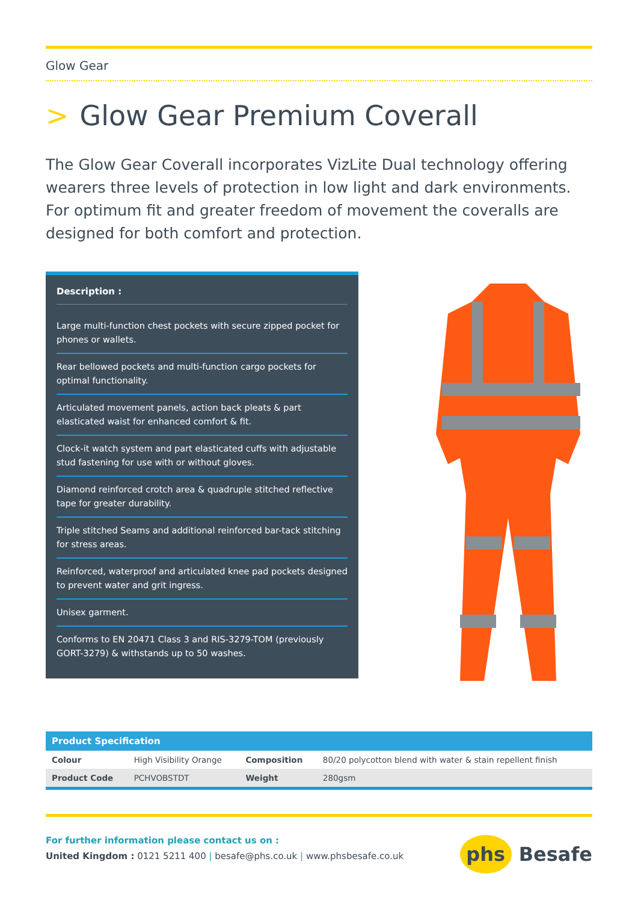Glow Gear
> Glow Gear Premium Coverall
The Glow Gear Coverall incorporates VizLite Dual technology offering wearers three levels of protection in low light and dark environments. For optimum fit and greater freedom of movement the coveralls are designed for both comfort and protection.
Description :
Large multi-function chest pockets with secure zipped pocket for phones or wallets.
Rear bellowed pockets and multi-function cargo pockets for optimal functionality.
Articulated movement panels, action back pleats & part elasticated waist for enhanced comfort & fit.
Clock-it watch system and part elasticated cuffs with adjustable stud fastening for use with or without gloves.
Diamond reinforced crotch area & quadruple stitched reflective tape for greater durability.
Triple stitched Seams and additional reinforced bar-tack stitching for stress areas.
Reinforced, waterproof and articulated knee pad pockets designed to prevent water and grit ingress.
Unisex garment.
Conforms to EN 20471 Class 3 and RIS-3279-TOM (previously GORT-3279) & withstands up to 50 washes.
| Product Specification | | | |
| --- | --- | --- | --- |
| Colour | High Visibility Orange | Composition | 80/20 polycotton blend with water & stain repellent finish |
| Product Code | PCHVOBSTDT | Weight | 280gsm |
For further information please contact us on :
United Kingdom : 0121 5211 400 | besafe@phs.co.uk | www.phsbesafe.co.uk
phs
Besafe